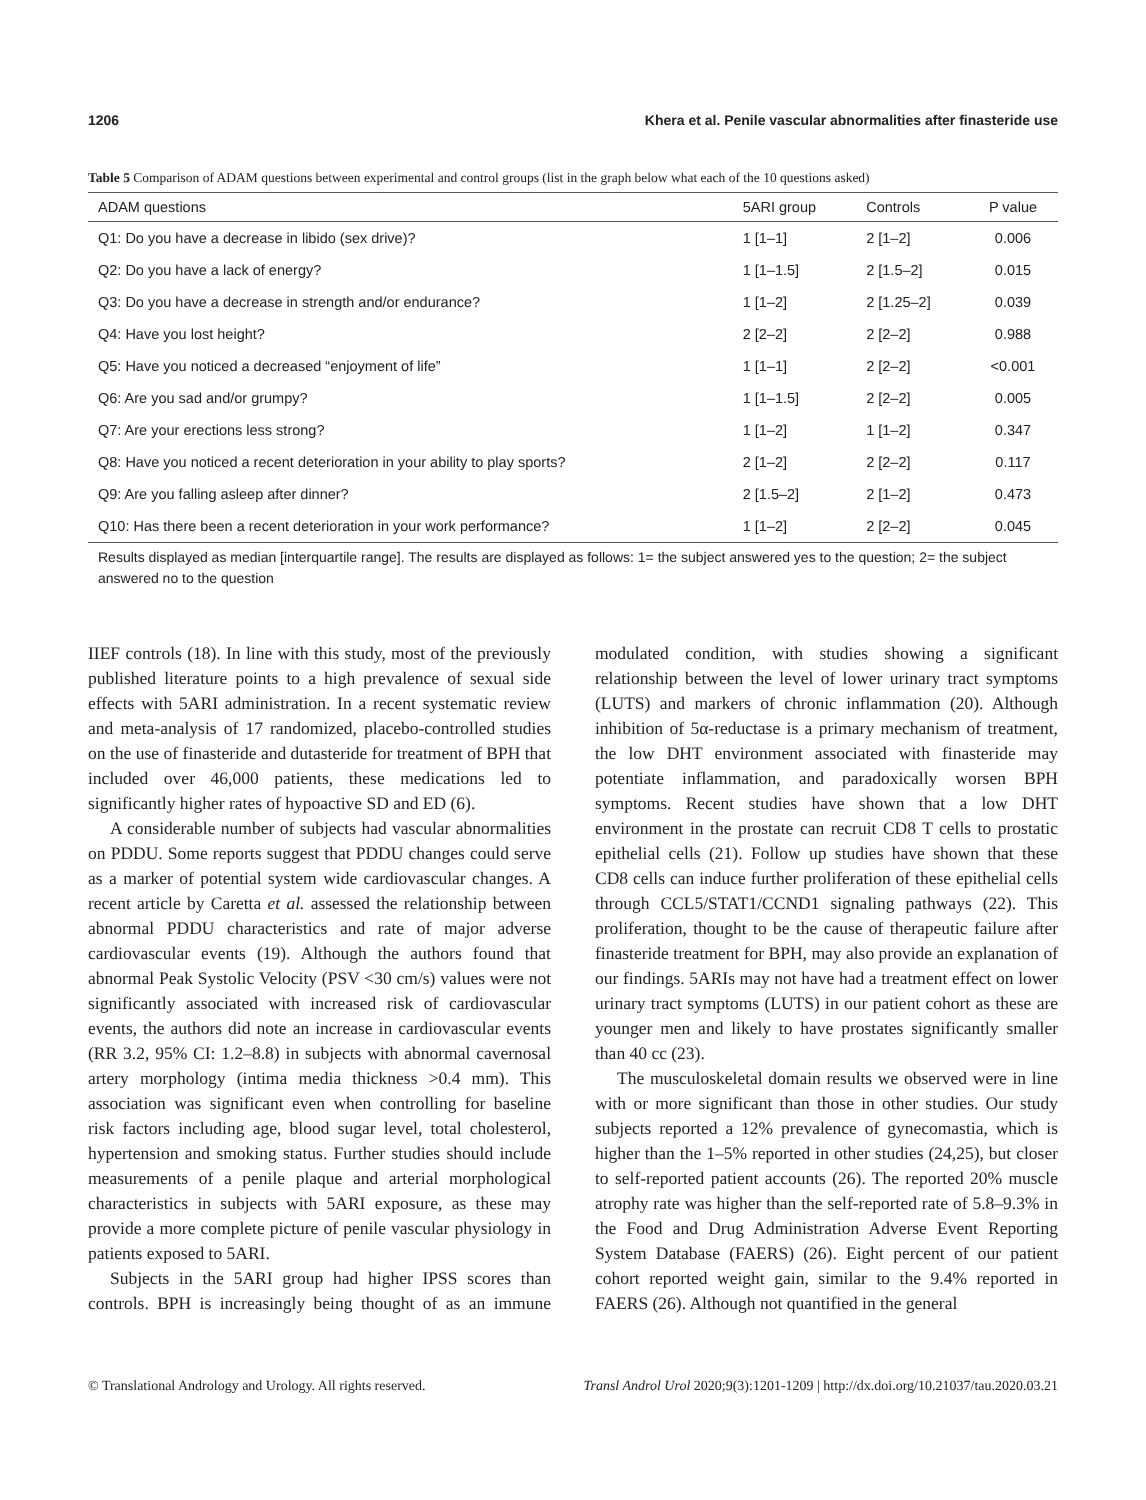1206 Khera et al. Penile vascular abnormalities after finasteride use
Table 5 Comparison of ADAM questions between experimental and control groups (list in the graph below what each of the 10 questions asked)
| ADAM questions | 5ARI group | Controls | P value |
| --- | --- | --- | --- |
| Q1: Do you have a decrease in libido (sex drive)? | 1 [1–1] | 2 [1–2] | 0.006 |
| Q2: Do you have a lack of energy? | 1 [1–1.5] | 2 [1.5–2] | 0.015 |
| Q3: Do you have a decrease in strength and/or endurance? | 1 [1–2] | 2 [1.25–2] | 0.039 |
| Q4: Have you lost height? | 2 [2–2] | 2 [2–2] | 0.988 |
| Q5: Have you noticed a decreased “enjoyment of life” | 1 [1–1] | 2 [2–2] | <0.001 |
| Q6: Are you sad and/or grumpy? | 1 [1–1.5] | 2 [2–2] | 0.005 |
| Q7: Are your erections less strong? | 1 [1–2] | 1 [1–2] | 0.347 |
| Q8: Have you noticed a recent deterioration in your ability to play sports? | 2 [1–2] | 2 [2–2] | 0.117 |
| Q9: Are you falling asleep after dinner? | 2 [1.5–2] | 2 [1–2] | 0.473 |
| Q10: Has there been a recent deterioration in your work performance? | 1 [1–2] | 2 [2–2] | 0.045 |
Results displayed as median [interquartile range]. The results are displayed as follows: 1= the subject answered yes to the question; 2= the subject answered no to the question
IIEF controls (18). In line with this study, most of the previously published literature points to a high prevalence of sexual side effects with 5ARI administration. In a recent systematic review and meta-analysis of 17 randomized, placebo-controlled studies on the use of finasteride and dutasteride for treatment of BPH that included over 46,000 patients, these medications led to significantly higher rates of hypoactive SD and ED (6).
A considerable number of subjects had vascular abnormalities on PDDU. Some reports suggest that PDDU changes could serve as a marker of potential system wide cardiovascular changes. A recent article by Caretta et al. assessed the relationship between abnormal PDDU characteristics and rate of major adverse cardiovascular events (19). Although the authors found that abnormal Peak Systolic Velocity (PSV <30 cm/s) values were not significantly associated with increased risk of cardiovascular events, the authors did note an increase in cardiovascular events (RR 3.2, 95% CI: 1.2–8.8) in subjects with abnormal cavernosal artery morphology (intima media thickness >0.4 mm). This association was significant even when controlling for baseline risk factors including age, blood sugar level, total cholesterol, hypertension and smoking status. Further studies should include measurements of a penile plaque and arterial morphological characteristics in subjects with 5ARI exposure, as these may provide a more complete picture of penile vascular physiology in patients exposed to 5ARI.
Subjects in the 5ARI group had higher IPSS scores than controls. BPH is increasingly being thought of as an immune modulated condition, with studies showing a significant relationship between the level of lower urinary tract symptoms (LUTS) and markers of chronic inflammation (20). Although inhibition of 5α-reductase is a primary mechanism of treatment, the low DHT environment associated with finasteride may potentiate inflammation, and paradoxically worsen BPH symptoms. Recent studies have shown that a low DHT environment in the prostate can recruit CD8 T cells to prostatic epithelial cells (21). Follow up studies have shown that these CD8 cells can induce further proliferation of these epithelial cells through CCL5/STAT1/CCND1 signaling pathways (22). This proliferation, thought to be the cause of therapeutic failure after finasteride treatment for BPH, may also provide an explanation of our findings. 5ARIs may not have had a treatment effect on lower urinary tract symptoms (LUTS) in our patient cohort as these are younger men and likely to have prostates significantly smaller than 40 cc (23).
The musculoskeletal domain results we observed were in line with or more significant than those in other studies. Our study subjects reported a 12% prevalence of gynecomastia, which is higher than the 1–5% reported in other studies (24,25), but closer to self-reported patient accounts (26). The reported 20% muscle atrophy rate was higher than the self-reported rate of 5.8–9.3% in the Food and Drug Administration Adverse Event Reporting System Database (FAERS) (26). Eight percent of our patient cohort reported weight gain, similar to the 9.4% reported in FAERS (26). Although not quantified in the general
© Translational Andrology and Urology. All rights reserved. Transl Androl Urol 2020;9(3):1201-1209 | http://dx.doi.org/10.21037/tau.2020.03.21